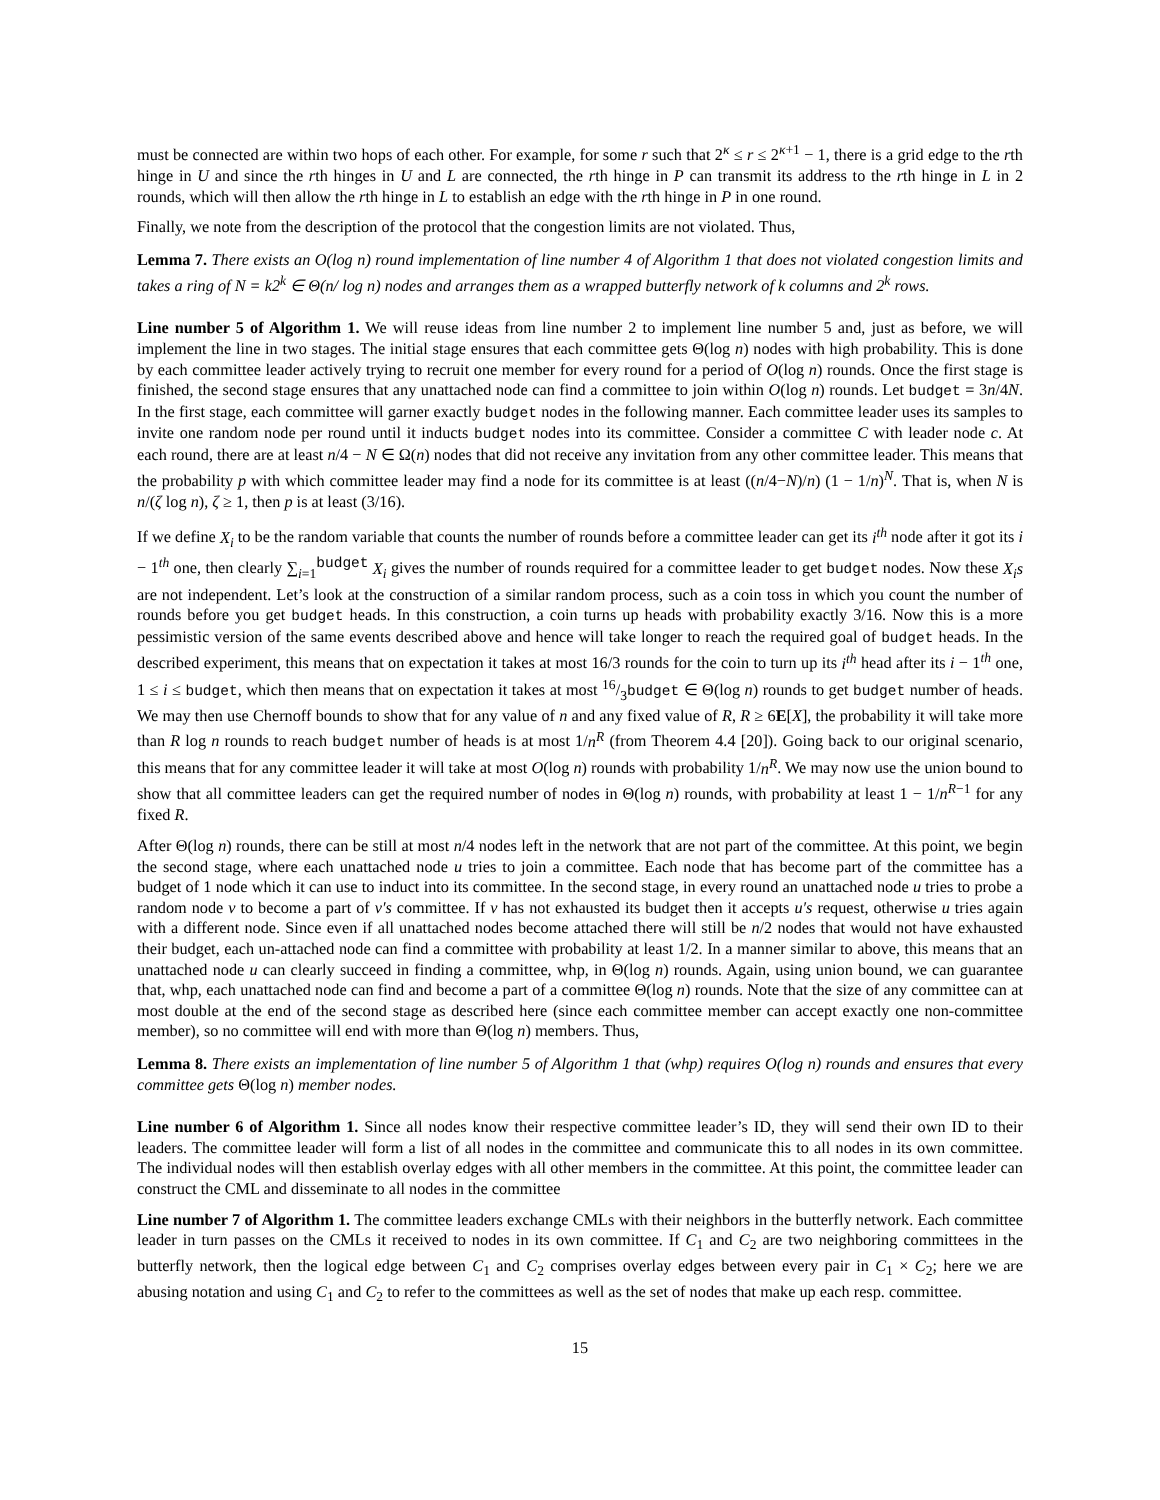must be connected are within two hops of each other. For example, for some r such that 2<sup>κ</sup> ≤ r ≤ 2<sup>κ+1</sup> − 1, there is a grid edge to the rth hinge in U and since the rth hinges in U and L are connected, the rth hinge in P can transmit its address to the rth hinge in L in 2 rounds, which will then allow the rth hinge in L to establish an edge with the rth hinge in P in one round.
Finally, we note from the description of the protocol that the congestion limits are not violated. Thus,
Lemma 7. There exists an O(log n) round implementation of line number 4 of Algorithm 1 that does not violated congestion limits and takes a ring of N = k2<sup>k</sup> ∈ Θ(n/ log n) nodes and arranges them as a wrapped butterfly network of k columns and 2<sup>k</sup> rows.
Line number 5 of Algorithm 1. We will reuse ideas from line number 2 to implement line number 5 and, just as before, we will implement the line in two stages. The initial stage ensures that each committee gets Θ(log n) nodes with high probability. This is done by each committee leader actively trying to recruit one member for every round for a period of O(log n) rounds. Once the first stage is finished, the second stage ensures that any unattached node can find a committee to join within O(log n) rounds. Let budget = 3n/4N. In the first stage, each committee will garner exactly budget nodes in the following manner. Each committee leader uses its samples to invite one random node per round until it inducts budget nodes into its committee. Consider a committee C with leader node c. At each round, there are at least n/4 − N ∈ Ω(n) nodes that did not receive any invitation from any other committee leader. This means that the probability p with which committee leader may find a node for its committee is at least ((n/4−N)/n) (1 − 1/n)<sup>N</sup>. That is, when N is n/(ζ log n), ζ ≥ 1, then p is at least (3/16).
If we define X<sub>i</sub> to be the random variable that counts the number of rounds before a committee leader can get its i<sup>th</sup> node after it got its i − 1<sup>th</sup> one, then clearly ∑<sub>i=1</sub><sup>budget</sup> X<sub>i</sub> gives the number of rounds required for a committee leader to get budget nodes. Now these X<sub>i</sub>s are not independent. Let’s look at the construction of a similar random process, such as a coin toss in which you count the number of rounds before you get budget heads. In this construction, a coin turns up heads with probability exactly 3/16. Now this is a more pessimistic version of the same events described above and hence will take longer to reach the required goal of budget heads. In the described experiment, this means that on expectation it takes at most 16/3 rounds for the coin to turn up its i<sup>th</sup> head after its i − 1<sup>th</sup> one, 1 ≤ i ≤ budget, which then means that on expectation it takes at most 16/3budget ∈ Θ(log n) rounds to get budget number of heads. We may then use Chernoff bounds to show that for any value of n and any fixed value of R, R ≥ 6E[X], the probability it will take more than R log n rounds to reach budget number of heads is at most 1/n<sup>R</sup> (from Theorem 4.4 [20]). Going back to our original scenario, this means that for any committee leader it will take at most O(log n) rounds with probability 1/n<sup>R</sup>. We may now use the union bound to show that all committee leaders can get the required number of nodes in Θ(log n) rounds, with probability at least 1 − 1/n<sup>R−1</sup> for any fixed R.
After Θ(log n) rounds, there can be still at most n/4 nodes left in the network that are not part of the committee. At this point, we begin the second stage, where each unattached node u tries to join a committee. Each node that has become part of the committee has a budget of 1 node which it can use to induct into its committee. In the second stage, in every round an unattached node u tries to probe a random node v to become a part of v′s committee. If v has not exhausted its budget then it accepts u′s request, otherwise u tries again with a different node. Since even if all unattached nodes become attached there will still be n/2 nodes that would not have exhausted their budget, each un-attached node can find a committee with probability at least 1/2. In a manner similar to above, this means that an unattached node u can clearly succeed in finding a committee, whp, in Θ(log n) rounds. Again, using union bound, we can guarantee that, whp, each unattached node can find and become a part of a committee Θ(log n) rounds. Note that the size of any committee can at most double at the end of the second stage as described here (since each committee member can accept exactly one non-committee member), so no committee will end with more than Θ(log n) members. Thus,
Lemma 8. There exists an implementation of line number 5 of Algorithm 1 that (whp) requires O(log n) rounds and ensures that every committee gets Θ(log n) member nodes.
Line number 6 of Algorithm 1. Since all nodes know their respective committee leader’s ID, they will send their own ID to their leaders. The committee leader will form a list of all nodes in the committee and communicate this to all nodes in its own committee. The individual nodes will then establish overlay edges with all other members in the committee. At this point, the committee leader can construct the CML and disseminate to all nodes in the committee
Line number 7 of Algorithm 1. The committee leaders exchange CMLs with their neighbors in the butterfly network. Each committee leader in turn passes on the CMLs it received to nodes in its own committee. If C<sub>1</sub> and C<sub>2</sub> are two neighboring committees in the butterfly network, then the logical edge between C<sub>1</sub> and C<sub>2</sub> comprises overlay edges between every pair in C<sub>1</sub> × C<sub>2</sub>; here we are abusing notation and using C<sub>1</sub> and C<sub>2</sub> to refer to the committees as well as the set of nodes that make up each resp. committee.
15